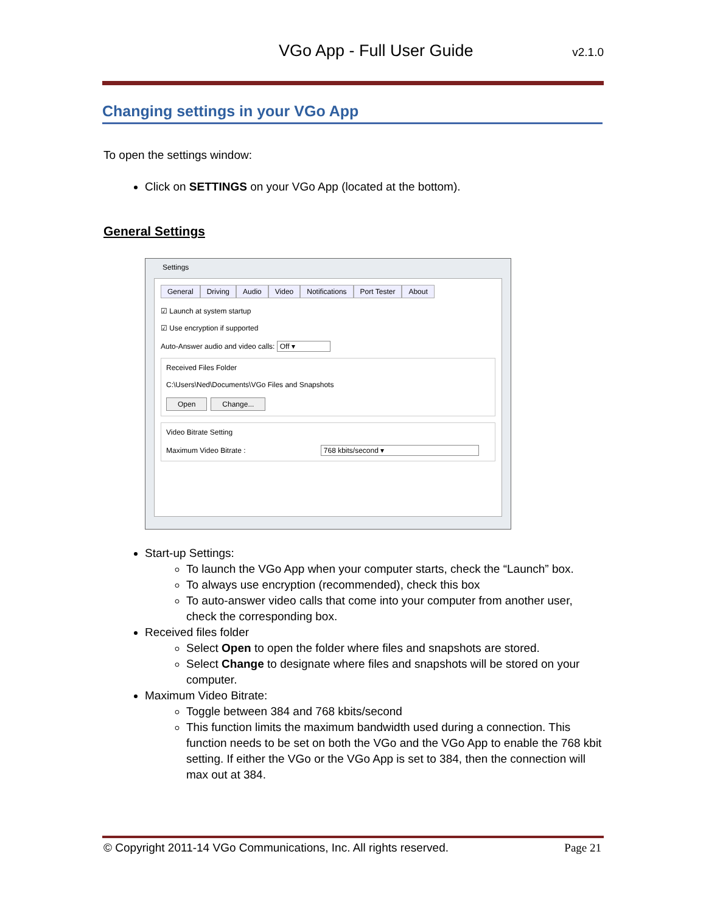VGo App - Full User Guide v2.1.0
Changing settings in your VGo App
To open the settings window:
Click on SETTINGS on your VGo App (located at the bottom).
General Settings
Settings
General Driving Audio Video Notifications Port Tester About
☑ Launch at system startup
☑ Use encryption if supported
Auto-Answer audio and video calls: Off ▾
Received Files Folder
C:\Users\Ned\Documents\VGo Files and Snapshots
Open Change...
Video Bitrate Setting
Maximum Video Bitrate : 768 kbits/second ▾
Start-up Settings:
To launch the VGo App when your computer starts, check the “Launch” box.
To always use encryption (recommended), check this box
To auto-answer video calls that come into your computer from another user, check the corresponding box.
Received files folder
Select Open to open the folder where files and snapshots are stored.
Select Change to designate where files and snapshots will be stored on your computer.
Maximum Video Bitrate:
Toggle between 384 and 768 kbits/second
This function limits the maximum bandwidth used during a connection. This function needs to be set on both the VGo and the VGo App to enable the 768 kbit setting. If either the VGo or the VGo App is set to 384, then the connection will max out at 384.
© Copyright 2011-14 VGo Communications, Inc. All rights reserved. Page 21